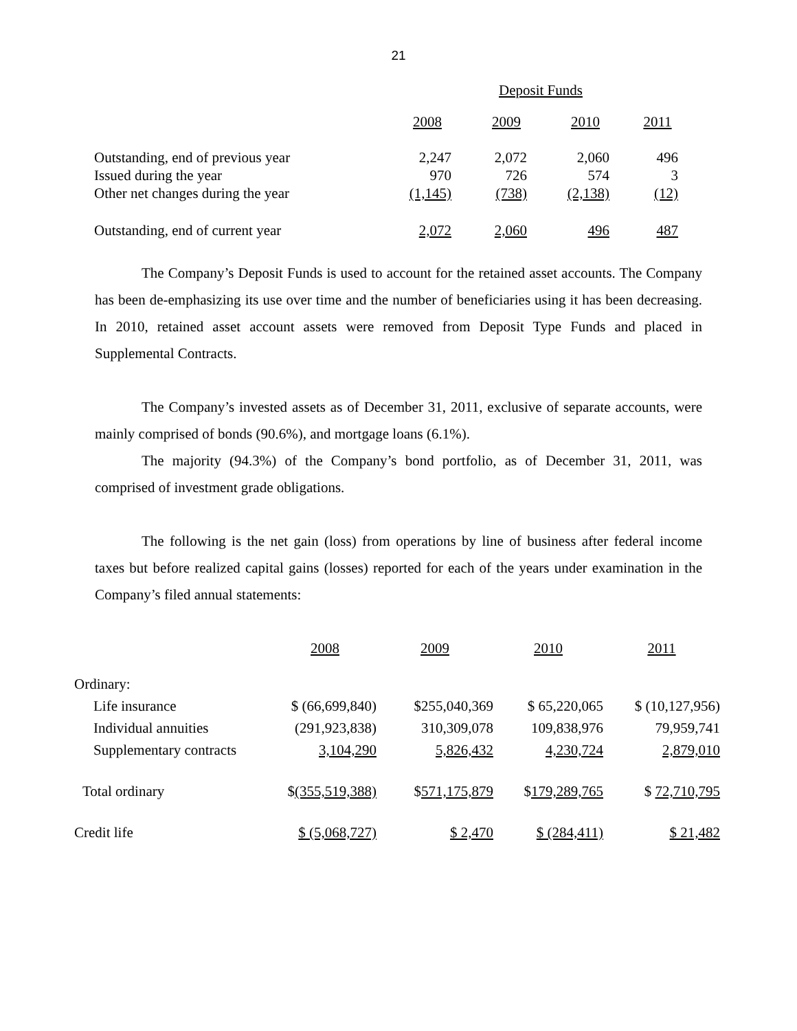21
| | Deposit Funds | | | |
| --- | --- | --- | --- | --- |
| | 2008 | 2009 | 2010 | 2011 |
| Outstanding, end of previous year | 2,247 | 2,072 | 2,060 | 496 |
| Issued during the year | 970 | 726 | 574 | 3 |
| Other net changes during the year | (1,145) | (738) | (2,138) | (12) |
| Outstanding, end of current year | 2,072 | 2,060 | 496 | 487 |
The Company’s Deposit Funds is used to account for the retained asset accounts. The Company has been de-emphasizing its use over time and the number of beneficiaries using it has been decreasing. In 2010, retained asset account assets were removed from Deposit Type Funds and placed in Supplemental Contracts.
The Company’s invested assets as of December 31, 2011, exclusive of separate accounts, were mainly comprised of bonds (90.6%), and mortgage loans (6.1%).
The majority (94.3%) of the Company’s bond portfolio, as of December 31, 2011, was comprised of investment grade obligations.
The following is the net gain (loss) from operations by line of business after federal income taxes but before realized capital gains (losses) reported for each of the years under examination in the Company’s filed annual statements:
| | 2008 | 2009 | 2010 | 2011 |
| --- | --- | --- | --- | --- |
| Ordinary: | | | | |
| Life insurance | $ (66,699,840) | $255,040,369 | $ 65,220,065 | $ (10,127,956) |
| Individual annuities | (291,923,838) | 310,309,078 | 109,838,976 | 79,959,741 |
| Supplementary contracts | 3,104,290 | 5,826,432 | 4,230,724 | 2,879,010 |
| Total ordinary | $ (355,519,388) | $ 571,175,879 | $ 179,289,765 | $ 72,710,795 |
| Credit life | $ (5,068,727) | $ 2,470 | $ (284,411) | $ 21,482 |